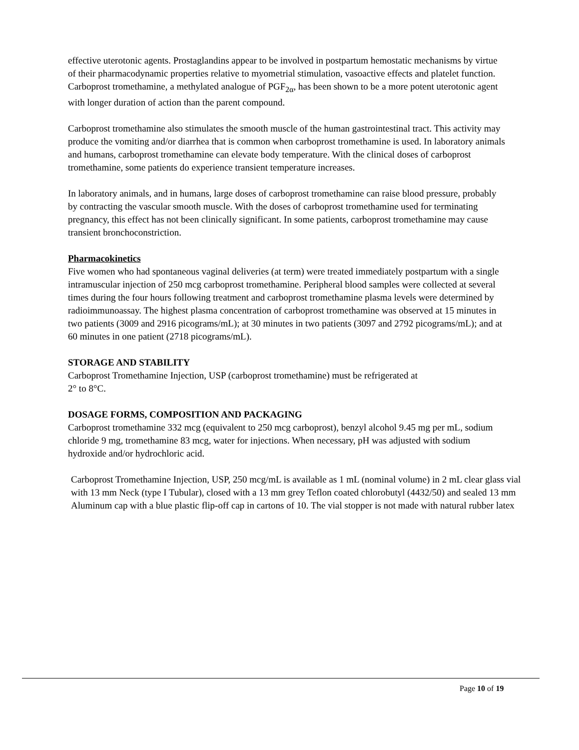effective uterotonic agents. Prostaglandins appear to be involved in postpartum hemostatic mechanisms by virtue of their pharmacodynamic properties relative to myometrial stimulation, vasoactive effects and platelet function. Carboprost tromethamine, a methylated analogue of PGF<sub>2α</sub>, has been shown to be a more potent uterotonic agent with longer duration of action than the parent compound.
Carboprost tromethamine also stimulates the smooth muscle of the human gastrointestinal tract. This activity may produce the vomiting and/or diarrhea that is common when carboprost tromethamine is used. In laboratory animals and humans, carboprost tromethamine can elevate body temperature. With the clinical doses of carboprost tromethamine, some patients do experience transient temperature increases.
In laboratory animals, and in humans, large doses of carboprost tromethamine can raise blood pressure, probably by contracting the vascular smooth muscle. With the doses of carboprost tromethamine used for terminating pregnancy, this effect has not been clinically significant. In some patients, carboprost tromethamine may cause transient bronchoconstriction.
Pharmacokinetics
Five women who had spontaneous vaginal deliveries (at term) were treated immediately postpartum with a single intramuscular injection of 250 mcg carboprost tromethamine. Peripheral blood samples were collected at several times during the four hours following treatment and carboprost tromethamine plasma levels were determined by radioimmunoassay. The highest plasma concentration of carboprost tromethamine was observed at 15 minutes in two patients (3009 and 2916 picograms/mL); at 30 minutes in two patients (3097 and 2792 picograms/mL); and at 60 minutes in one patient (2718 picograms/mL).
STORAGE AND STABILITY
Carboprost Tromethamine Injection, USP (carboprost tromethamine) must be refrigerated at
2° to 8°C.
DOSAGE FORMS, COMPOSITION AND PACKAGING
Carboprost tromethamine 332 mcg (equivalent to 250 mcg carboprost), benzyl alcohol 9.45 mg per mL, sodium chloride 9 mg, tromethamine 83 mcg, water for injections. When necessary, pH was adjusted with sodium hydroxide and/or hydrochloric acid.
Carboprost Tromethamine Injection, USP, 250 mcg/mL is available as 1 mL (nominal volume) in 2 mL clear glass vial with 13 mm Neck (type I Tubular), closed with a 13 mm grey Teflon coated chlorobutyl (4432/50) and sealed 13 mm Aluminum cap with a blue plastic flip-off cap in cartons of 10. The vial stopper is not made with natural rubber latex
Page 10 of 19